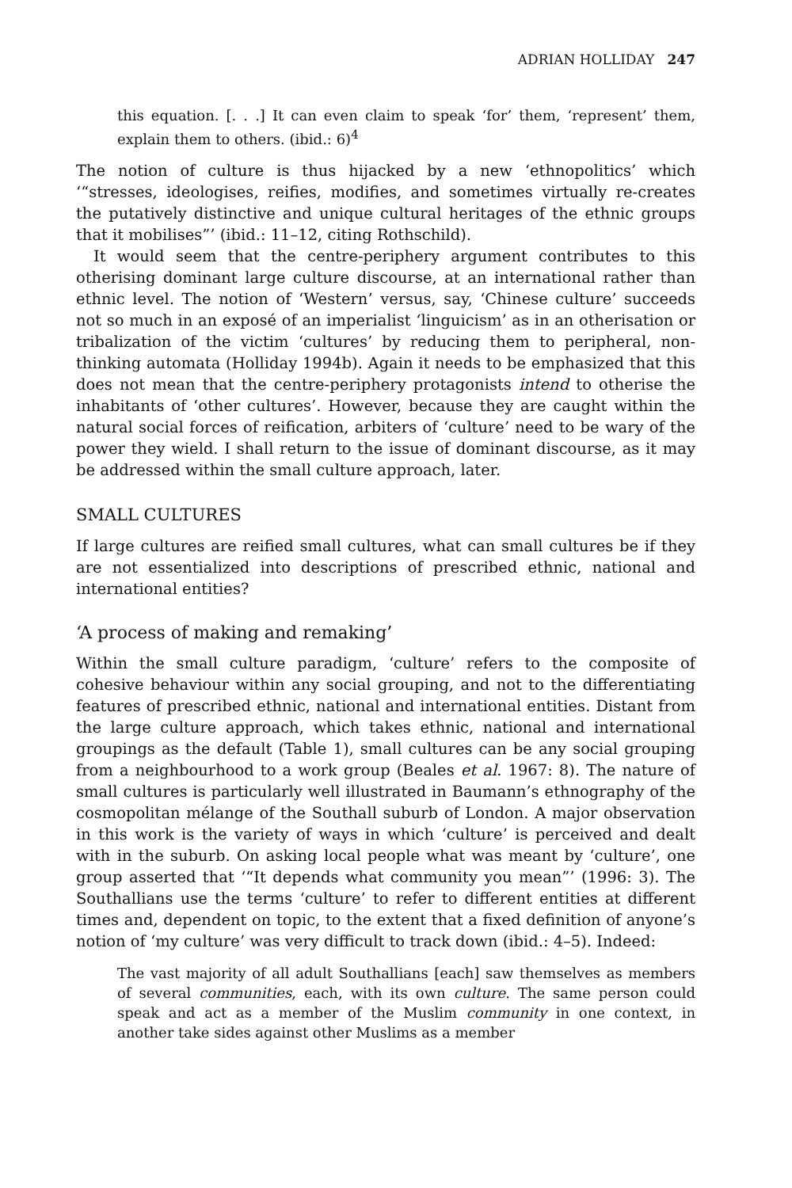ADRIAN HOLLIDAY 247
this equation. [. . .] It can even claim to speak ‘for’ them, ‘represent’ them, explain them to others. (ibid.: 6)<sup>4</sup>
The notion of culture is thus hijacked by a new ‘ethnopolitics’ which ‘“stresses, ideologises, reifies, modifies, and sometimes virtually re-creates the putatively distinctive and unique cultural heritages of the ethnic groups that it mobilises”’ (ibid.: 11–12, citing Rothschild).
It would seem that the centre-periphery argument contributes to this otherising dominant large culture discourse, at an international rather than ethnic level. The notion of ‘Western’ versus, say, ‘Chinese culture’ succeeds not so much in an exposé of an imperialist ‘linguicism’ as in an otherisation or tribalization of the victim ‘cultures’ by reducing them to peripheral, non-thinking automata (Holliday 1994b). Again it needs to be emphasized that this does not mean that the centre-periphery protagonists intend to otherise the inhabitants of ‘other cultures’. However, because they are caught within the natural social forces of reification, arbiters of ‘culture’ need to be wary of the power they wield. I shall return to the issue of dominant discourse, as it may be addressed within the small culture approach, later.
SMALL CULTURES
If large cultures are reified small cultures, what can small cultures be if they are not essentialized into descriptions of prescribed ethnic, national and international entities?
‘A process of making and remaking’
Within the small culture paradigm, ‘culture’ refers to the composite of cohesive behaviour within any social grouping, and not to the differentiating features of prescribed ethnic, national and international entities. Distant from the large culture approach, which takes ethnic, national and international groupings as the default (Table 1), small cultures can be any social grouping from a neighbourhood to a work group (Beales et al. 1967: 8). The nature of small cultures is particularly well illustrated in Baumann’s ethnography of the cosmopolitan mélange of the Southall suburb of London. A major observation in this work is the variety of ways in which ‘culture’ is perceived and dealt with in the suburb. On asking local people what was meant by ‘culture’, one group asserted that ‘“It depends what community you mean”’ (1996: 3). The Southallians use the terms ‘culture’ to refer to different entities at different times and, dependent on topic, to the extent that a fixed definition of anyone’s notion of ‘my culture’ was very difficult to track down (ibid.: 4–5). Indeed:
The vast majority of all adult Southallians [each] saw themselves as members of several communities, each, with its own culture. The same person could speak and act as a member of the Muslim community in one context, in another take sides against other Muslims as a member